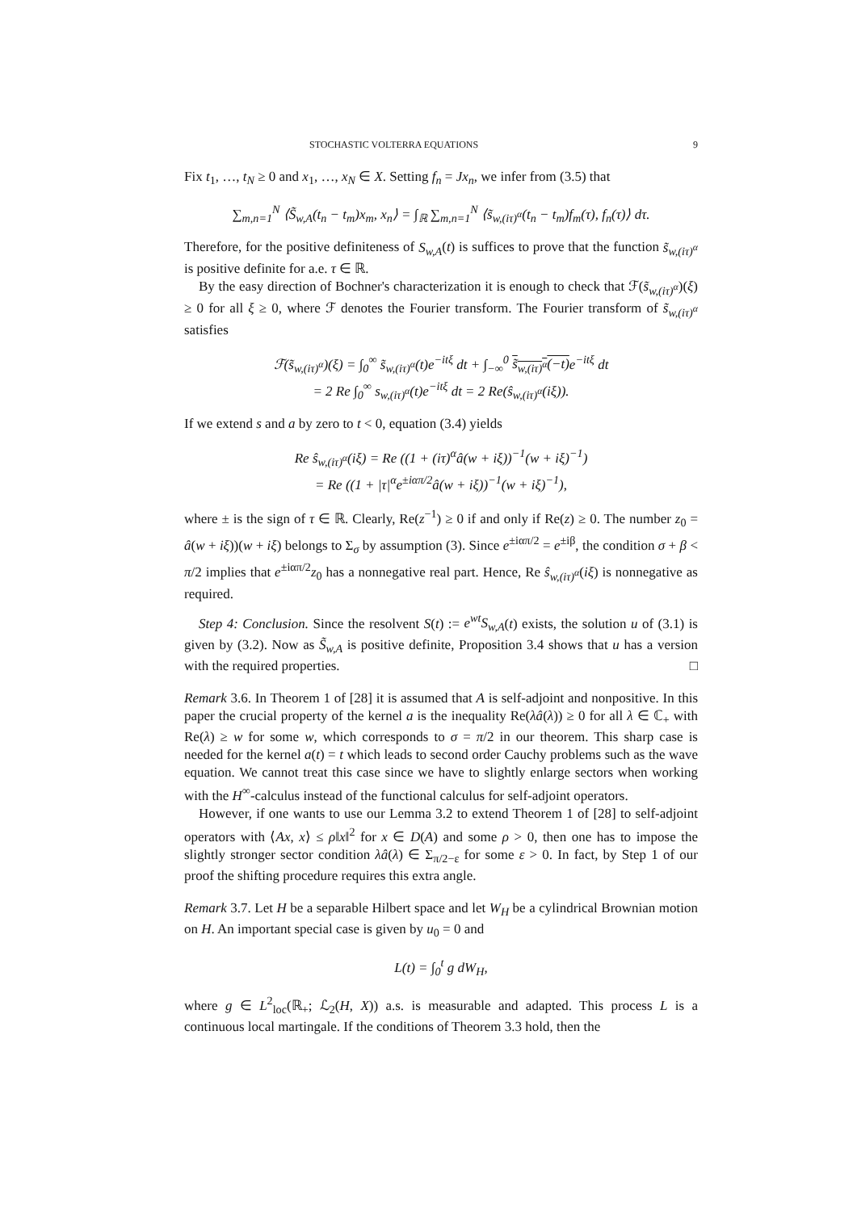STOCHASTIC VOLTERRA EQUATIONS 9
Fix t<sub>1</sub>, …, t<sub>N</sub> ≥ 0 and x<sub>1</sub>, …, x<sub>N</sub> ∈ X. Setting f<sub>n</sub> = Jx<sub>n</sub>, we infer from (3.5) that
∑<sub>m,n=1</sub><sup>N</sup> ⟨S̃<sub>w,A</sub>(t<sub>n</sub> − t<sub>m</sub>)x<sub>m</sub>, x<sub>n</sub>⟩ = ∫<sub>ℝ</sub> ∑<sub>m,n=1</sub><sup>N</sup> ⟨s̃<sub>w,(iτ)<sup>α</sup></sub>(t<sub>n</sub> − t<sub>m</sub>)f<sub>m</sub>(τ), f<sub>n</sub>(τ)⟩ dτ.
Therefore, for the positive definiteness of S<sub>w,A</sub>(t) is suffices to prove that the function s̃<sub>w,(iτ)<sup>α</sup></sub> is positive definite for a.e. τ ∈ ℝ.
By the easy direction of Bochner's characterization it is enough to check that ℱ(s̃<sub>w,(iτ)<sup>α</sup></sub>)(ξ) ≥ 0 for all ξ ≥ 0, where ℱ denotes the Fourier transform. The Fourier transform of s̃<sub>w,(iτ)<sup>α</sup></sub> satisfies
ℱ(s̃<sub>w,(iτ)<sup>α</sup></sub>)(ξ) = ∫<sub>0</sub><sup>∞</sup> s̃<sub>w,(iτ)<sup>α</sup></sub>(t)e<sup>−itξ</sup> dt + ∫<sub>−∞</sub><sup>0</sup> s̃<sub>w,(iτ)<sup>α</sup></sub>(−t) e<sup>−itξ</sup> dt
= 2 Re ∫<sub>0</sub><sup>∞</sup> s<sub>w,(iτ)<sup>α</sup></sub>(t)e<sup>−itξ</sup> dt = 2 Re(ŝ<sub>w,(iτ)<sup>α</sup></sub>(iξ)).
If we extend s and a by zero to t < 0, equation (3.4) yields
Re ŝ<sub>w,(iτ)<sup>α</sup></sub>(iξ) = Re ((1 + (iτ)<sup>α</sup>â(w + iξ))<sup>−1</sup>(w + iξ)<sup>−1</sup>)
= Re ((1 + |τ|<sup>α</sup>e<sup>±iαπ/2</sup>â(w + iξ))<sup>−1</sup>(w + iξ)<sup>−1</sup>),
where ± is the sign of τ ∈ ℝ. Clearly, Re(z<sup>−1</sup>) ≥ 0 if and only if Re(z) ≥ 0. The number z<sub>0</sub> = â(w + iξ))(w + iξ) belongs to Σ<sub>σ</sub> by assumption (3). Since e<sup>±iαπ/2</sup> = e<sup>±iβ</sup>, the condition σ + β < π/2 implies that e<sup>±iαπ/2</sup>z<sub>0</sub> has a nonnegative real part. Hence, Re ŝ<sub>w,(iτ)<sup>α</sup></sub>(iξ) is nonnegative as required.
Step 4: Conclusion. Since the resolvent S(t) := e<sup>wt</sup>S<sub>w,A</sub>(t) exists, the solution u of (3.1) is given by (3.2). Now as S̃<sub>w,A</sub> is positive definite, Proposition 3.4 shows that u has a version with the required properties. □
Remark 3.6. In Theorem 1 of [28] it is assumed that A is self-adjoint and nonpositive. In this paper the crucial property of the kernel a is the inequality Re(λâ(λ)) ≥ 0 for all λ ∈ ℂ<sub>+</sub> with Re(λ) ≥ w for some w, which corresponds to σ = π/2 in our theorem. This sharp case is needed for the kernel a(t) = t which leads to second order Cauchy problems such as the wave equation. We cannot treat this case since we have to slightly enlarge sectors when working with the H<sup>∞</sup>-calculus instead of the functional calculus for self-adjoint operators.
However, if one wants to use our Lemma 3.2 to extend Theorem 1 of [28] to self-adjoint operators with ⟨Ax, x⟩ ≤ ρ‖x‖<sup>2</sup> for x ∈ D(A) and some ρ > 0, then one has to impose the slightly stronger sector condition λâ(λ) ∈ Σ<sub>π/2−ε</sub> for some ε > 0. In fact, by Step 1 of our proof the shifting procedure requires this extra angle.
Remark 3.7. Let H be a separable Hilbert space and let W<sub>H</sub> be a cylindrical Brownian motion on H. An important special case is given by u<sub>0</sub> = 0 and
L(t) = ∫<sub>0</sub><sup>t</sup> g dW<sub>H</sub>,
where g ∈ L<sup>2</sup><sub>loc</sub>(ℝ<sub>+</sub>; ℒ<sub>2</sub>(H, X)) a.s. is measurable and adapted. This process L is a continuous local martingale. If the conditions of Theorem 3.3 hold, then the